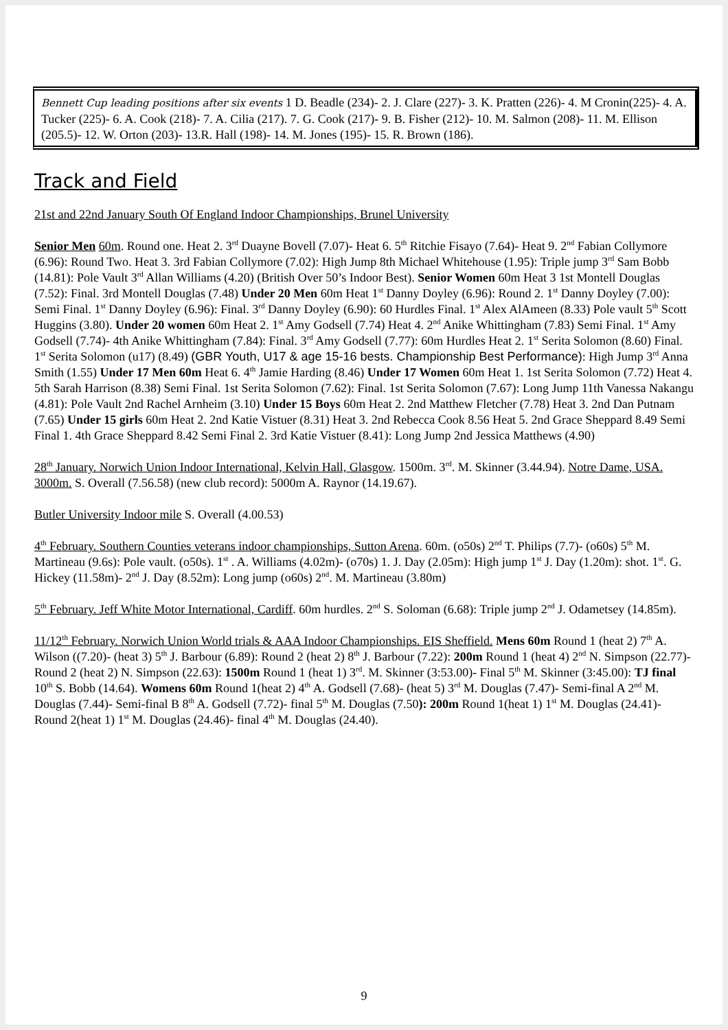Bennett Cup leading positions after six events 1 D. Beadle (234)- 2. J. Clare (227)- 3. K. Pratten (226)- 4. M Cronin(225)- 4. A. Tucker (225)- 6. A. Cook (218)- 7. A. Cilia (217). 7. G. Cook (217)- 9. B. Fisher (212)- 10. M. Salmon (208)- 11. M. Ellison (205.5)- 12. W. Orton (203)- 13.R. Hall (198)- 14. M. Jones (195)- 15. R. Brown (186).
Track and Field
21st and 22nd January South Of England Indoor Championships, Brunel University
Senior Men 60m. Round one. Heat 2. 3<sup>rd</sup> Duayne Bovell (7.07)- Heat 6. 5<sup>th</sup> Ritchie Fisayo (7.64)- Heat 9. 2<sup>nd</sup> Fabian Collymore (6.96): Round Two. Heat 3. 3rd Fabian Collymore (7.02): High Jump 8th Michael Whitehouse (1.95): Triple jump 3<sup>rd</sup> Sam Bobb (14.81): Pole Vault 3<sup>rd</sup> Allan Williams (4.20) (British Over 50’s Indoor Best). Senior Women 60m Heat 3 1st Montell Douglas (7.52): Final. 3rd Montell Douglas (7.48) Under 20 Men 60m Heat 1<sup>st</sup> Danny Doyley (6.96): Round 2. 1<sup>st</sup> Danny Doyley (7.00): Semi Final. 1<sup>st</sup> Danny Doyley (6.96): Final. 3<sup>rd</sup> Danny Doyley (6.90): 60 Hurdles Final. 1<sup>st</sup> Alex AlAmeen (8.33) Pole vault 5<sup>th</sup> Scott Huggins (3.80). Under 20 women 60m Heat 2. 1<sup>st</sup> Amy Godsell (7.74) Heat 4. 2<sup>nd</sup> Anike Whittingham (7.83) Semi Final. 1<sup>st</sup> Amy Godsell (7.74)- 4th Anike Whittingham (7.84): Final. 3<sup>rd</sup> Amy Godsell (7.77): 60m Hurdles Heat 2. 1<sup>st</sup> Serita Solomon (8.60) Final. 1<sup>st</sup> Serita Solomon (u17) (8.49) (GBR Youth, U17 & age 15-16 bests. Championship Best Performance): High Jump 3<sup>rd</sup> Anna Smith (1.55) Under 17 Men 60m Heat 6. 4<sup>th</sup> Jamie Harding (8.46) Under 17 Women 60m Heat 1. 1st Serita Solomon (7.72) Heat 4. 5th Sarah Harrison (8.38) Semi Final. 1st Serita Solomon (7.62): Final. 1st Serita Solomon (7.67): Long Jump 11th Vanessa Nakangu (4.81): Pole Vault 2nd Rachel Arnheim (3.10) Under 15 Boys 60m Heat 2. 2nd Matthew Fletcher (7.78) Heat 3. 2nd Dan Putnam (7.65) Under 15 girls 60m Heat 2. 2nd Katie Vistuer (8.31) Heat 3. 2nd Rebecca Cook 8.56 Heat 5. 2nd Grace Sheppard 8.49 Semi Final 1. 4th Grace Sheppard 8.42 Semi Final 2. 3rd Katie Vistuer (8.41): Long Jump 2nd Jessica Matthews (4.90)
28<sup>th</sup> January. Norwich Union Indoor International, Kelvin Hall, Glasgow. 1500m. 3<sup>rd</sup>. M. Skinner (3.44.94). Notre Dame, USA. 3000m. S. Overall (7.56.58) (new club record): 5000m A. Raynor (14.19.67).
Butler University Indoor mile S. Overall (4.00.53)
4<sup>th</sup> February. Southern Counties veterans indoor championships, Sutton Arena. 60m. (o50s) 2<sup>nd</sup> T. Philips (7.7)- (o60s) 5<sup>th</sup> M. Martineau (9.6s): Pole vault. (o50s). 1<sup>st</sup> . A. Williams (4.02m)- (o70s) 1. J. Day (2.05m): High jump 1<sup>st</sup> J. Day (1.20m): shot. 1<sup>st</sup>. G. Hickey (11.58m)- 2<sup>nd</sup> J. Day (8.52m): Long jump (o60s) 2<sup>nd</sup>. M. Martineau (3.80m)
5<sup>th</sup> February. Jeff White Motor International, Cardiff. 60m hurdles. 2<sup>nd</sup> S. Soloman (6.68): Triple jump 2<sup>nd</sup> J. Odametsey (14.85m).
11/12<sup>th</sup> February. Norwich Union World trials & AAA Indoor Championships. EIS Sheffield. Mens 60m Round 1 (heat 2) 7<sup>th</sup> A. Wilson ((7.20)- (heat 3) 5<sup>th</sup> J. Barbour (6.89): Round 2 (heat 2) 8<sup>th</sup> J. Barbour (7.22): 200m Round 1 (heat 4) 2<sup>nd</sup> N. Simpson (22.77)- Round 2 (heat 2) N. Simpson (22.63): 1500m Round 1 (heat 1) 3<sup>rd</sup>. M. Skinner (3:53.00)- Final 5<sup>th</sup> M. Skinner (3:45.00): TJ final 10<sup>th</sup> S. Bobb (14.64). Womens 60m Round 1(heat 2) 4<sup>th</sup> A. Godsell (7.68)- (heat 5) 3<sup>rd</sup> M. Douglas (7.47)- Semi-final A 2<sup>nd</sup> M. Douglas (7.44)- Semi-final B 8<sup>th</sup> A. Godsell (7.72)- final 5<sup>th</sup> M. Douglas (7.50): 200m Round 1(heat 1) 1<sup>st</sup> M. Douglas (24.41)- Round 2(heat 1) 1<sup>st</sup> M. Douglas (24.46)- final 4<sup>th</sup> M. Douglas (24.40).
9